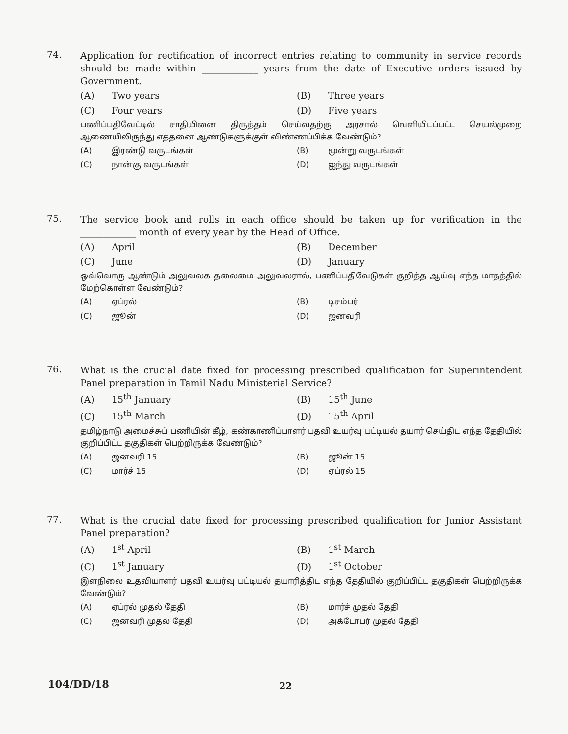74.
Application for rectification of incorrect entries relating to community in service records should be made within ____________ years from the date of Executive orders issued by Government.
(A) Two years
(B) Three years
(C) Four years
(D) Five years
பணிப்பதிவேட்டில் சாதியினை திருத்தம் செய்வதற்கு அரசால் வெளியிடப்பட்ட செயல்முறை ஆணையிலிருந்து எத்தனை ஆண்டுகளுக்குள் விண்ணப்பிக்க வேண்டும்?
(A) இரண்டு வருடங்கள்
(B) மூன்று வருடங்கள்
(C) நான்கு வருடங்கள்
(D) ஐந்து வருடங்கள்
75.
The service book and rolls in each office should be taken up for verification in the ____________ month of every year by the Head of Office.
(A) April
(B) December
(C) June
(D) January
ஒவ்வொரு ஆண்டும் அலுவலக தலைமை அலுவலரால், பணிப்பதிவேடுகள் குறித்த ஆய்வு எந்த மாதத்தில் மேற்கொள்ள வேண்டும்?
(A) ஏப்ரல்
(B) டிசம்பர்
(C) ஜூன்
(D) ஜனவரி
76.
What is the crucial date fixed for processing prescribed qualification for Superintendent Panel preparation in Tamil Nadu Ministerial Service?
(A) 15<sup>th</sup> January
(B) 15<sup>th</sup> June
(C) 15<sup>th</sup> March
(D) 15<sup>th</sup> April
தமிழ்நாடு அமைச்சுப் பணியின் கீழ், கண்காணிப்பாளர் பதவி உயர்வு பட்டியல் தயார் செய்திட எந்த தேதியில் குறிப்பிட்ட தகுதிகள் பெற்றிருக்க வேண்டும்?
(A) ஜனவரி 15
(B) ஜூன் 15
(C) மார்ச் 15
(D) ஏப்ரல் 15
77.
What is the crucial date fixed for processing prescribed qualification for Junior Assistant Panel preparation?
(A) 1<sup>st</sup> April
(B) 1<sup>st</sup> March
(C) 1<sup>st</sup> January
(D) 1<sup>st</sup> October
இளநிலை உதவியாளர் பதவி உயர்வு பட்டியல் தயாரித்திட எந்த தேதியில் குறிப்பிட்ட தகுதிகள் பெற்றிருக்க வேண்டும்?
(A) ஏப்ரல் முதல் தேதி
(B) மார்ச் முதல் தேதி
(C) ஜனவரி முதல் தேதி
(D) அக்டோபர் முதல் தேதி
104/DD/18 22